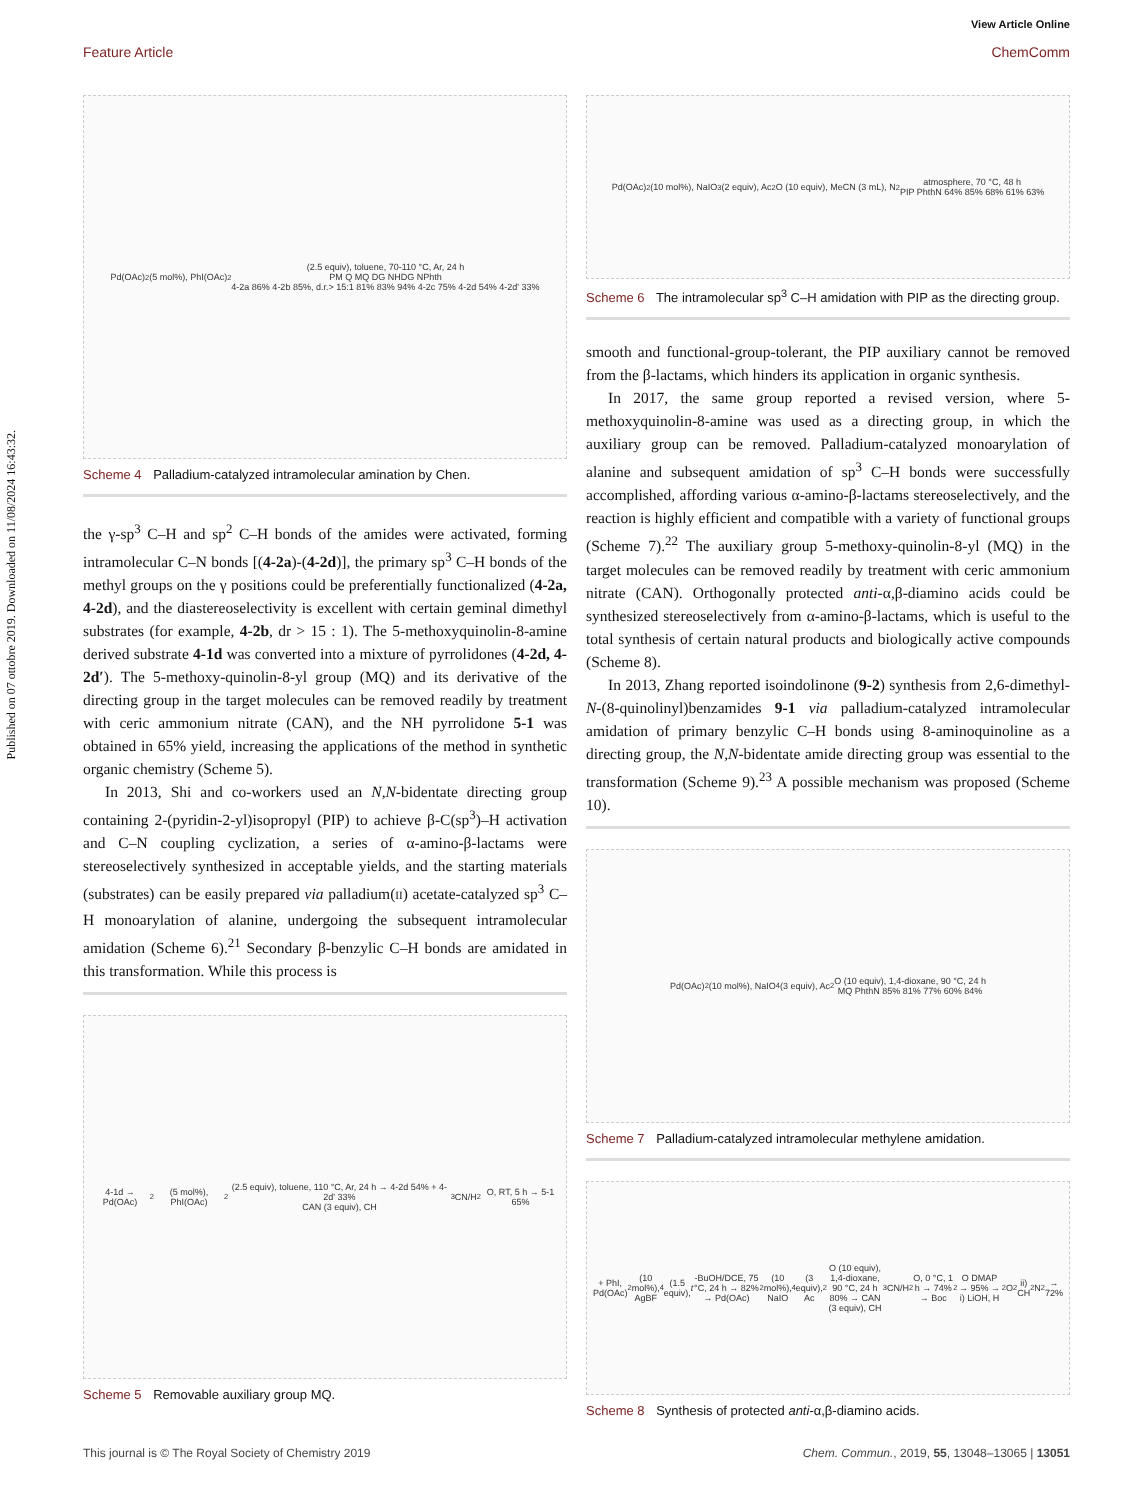View Article Online
Feature Article ChemComm
Published on 07 ottobre 2019. Downloaded on 11/08/2024 16:43:32.
Pd(OAc)<sub>2</sub> (5 mol%), PhI(OAc)<sub>2</sub> (2.5 equiv), toluene, 70-110 °C, Ar, 24 h
PM Q MQ DG NHDG NPhth
4-2a 86% 4-2b 85%, d.r.> 15:1 81% 83% 94% 4-2c 75% 4-2d 54% 4-2d' 33%
Scheme 4 Palladium-catalyzed intramolecular amination by Chen.
the γ-sp<sup>3</sup> C–H and sp<sup>2</sup> C–H bonds of the amides were activated, forming intramolecular C–N bonds [(4-2a)-(4-2d)], the primary sp<sup>3</sup> C–H bonds of the methyl groups on the γ positions could be preferentially functionalized (4-2a, 4-2d), and the diastereoselectivity is excellent with certain geminal dimethyl substrates (for example, 4-2b, dr > 15 : 1). The 5-methoxyquinolin-8-amine derived substrate 4-1d was converted into a mixture of pyrrolidones (4-2d, 4-2d′). The 5-methoxy-quinolin-8-yl group (MQ) and its derivative of the directing group in the target molecules can be removed readily by treatment with ceric ammonium nitrate (CAN), and the NH pyrrolidone 5-1 was obtained in 65% yield, increasing the applications of the method in synthetic organic chemistry (Scheme 5).
In 2013, Shi and co-workers used an N,N-bidentate directing group containing 2-(pyridin-2-yl)isopropyl (PIP) to achieve β-C(sp<sup>3</sup>)–H activation and C–N coupling cyclization, a series of α-amino-β-lactams were stereoselectively synthesized in acceptable yields, and the starting materials (substrates) can be easily prepared via palladium(II) acetate-catalyzed sp<sup>3</sup> C–H monoarylation of alanine, undergoing the subsequent intramolecular amidation (Scheme 6).<sup>21</sup> Secondary β-benzylic C–H bonds are amidated in this transformation. While this process is
4-1d → Pd(OAc)<sub>2</sub> (5 mol%), PhI(OAc)<sub>2</sub> (2.5 equiv), toluene, 110 °C, Ar, 24 h → 4-2d 54% + 4-2d' 33%
CAN (3 equiv), CH<sub>3</sub>CN/H<sub>2</sub>O, RT, 5 h → 5-1 65%
Scheme 5 Removable auxiliary group MQ.
Pd(OAc)<sub>2</sub> (10 mol%), NaIO<sub>3</sub> (2 equiv), Ac<sub>2</sub>O (10 equiv), MeCN (3 mL), N<sub>2</sub> atmosphere, 70 °C, 48 h
PIP PhthN 64% 85% 68% 61% 63%
Scheme 6 The intramolecular sp<sup>3</sup> C–H amidation with PIP as the directing group.
smooth and functional-group-tolerant, the PIP auxiliary cannot be removed from the β-lactams, which hinders its application in organic synthesis.
In 2017, the same group reported a revised version, where 5-methoxyquinolin-8-amine was used as a directing group, in which the auxiliary group can be removed. Palladium-catalyzed monoarylation of alanine and subsequent amidation of sp<sup>3</sup> C–H bonds were successfully accomplished, affording various α-amino-β-lactams stereoselectively, and the reaction is highly efficient and compatible with a variety of functional groups (Scheme 7).<sup>22</sup> The auxiliary group 5-methoxy-quinolin-8-yl (MQ) in the target molecules can be removed readily by treatment with ceric ammonium nitrate (CAN). Orthogonally protected anti-α,β-diamino acids could be synthesized stereoselectively from α-amino-β-lactams, which is useful to the total synthesis of certain natural products and biologically active compounds (Scheme 8).
In 2013, Zhang reported isoindolinone (9-2) synthesis from 2,6-dimethyl-N-(8-quinolinyl)benzamides 9-1 via palladium-catalyzed intramolecular amidation of primary benzylic C–H bonds using 8-aminoquinoline as a directing group, the N,N-bidentate amide directing group was essential to the transformation (Scheme 9).<sup>23</sup> A possible mechanism was proposed (Scheme 10).
Pd(OAc)<sub>2</sub> (10 mol%), NaIO<sub>4</sub> (3 equiv), Ac<sub>2</sub>O (10 equiv), 1,4-dioxane, 90 °C, 24 h
MQ PhthN 85% 81% 77% 60% 84%
Scheme 7 Palladium-catalyzed intramolecular methylene amidation.
+ PhI, Pd(OAc)<sub>2</sub> (10 mol%), AgBF<sub>4</sub> (1.5 equiv), t -BuOH/DCE, 75 °C, 24 h → 82% → Pd(OAc)<sub>2</sub> (10 mol%), NaIO<sub>4</sub> (3 equiv), Ac<sub>2</sub>O (10 equiv), 1,4-dioxane, 90 °C, 24 h
80% → CAN (3 equiv), CH<sub>3</sub>CN/H<sub>2</sub>O, 0 °C, 1 h → 74% → Boc<sub>2</sub>O DMAP → 95% → i) LiOH, H<sub>2</sub>O<sub>2</sub> ii) CH<sub>2</sub>N<sub>2</sub> → 72%
Scheme 8 Synthesis of protected anti-α,β-diamino acids.
This journal is © The Royal Society of Chemistry 2019 Chem. Commun., 2019, 55, 13048–13065 | 13051